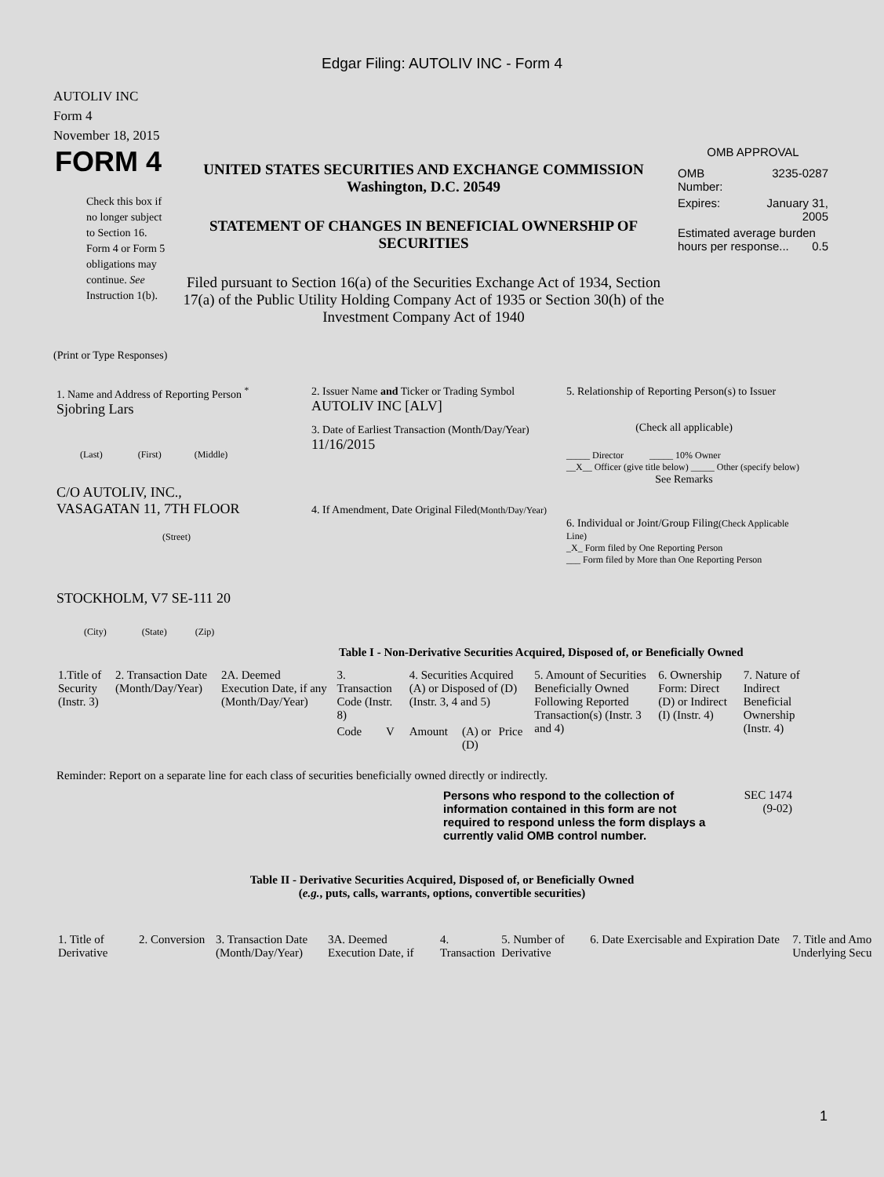Edgar Filing: AUTOLIV INC - Form 4
AUTOLIV INC
Form 4
November 18, 2015
FORM 4
Check this box if no longer subject to Section 16. Form 4 or Form 5 obligations may continue. See Instruction 1(b).
UNITED STATES SECURITIES AND EXCHANGE COMMISSION
Washington, D.C. 20549
STATEMENT OF CHANGES IN BENEFICIAL OWNERSHIP OF SECURITIES
Filed pursuant to Section 16(a) of the Securities Exchange Act of 1934, Section 17(a) of the Public Utility Holding Company Act of 1935 or Section 30(h) of the Investment Company Act of 1940
OMB APPROVAL
| OMB Number: | 3235-0287 |
| Expires: | January 31, 2005 |
| Estimated average burden hours per response... 0.5 | |
(Print or Type Responses)
1. Name and Address of Reporting Person <sup>*</sup>
Sjobring Lars
(Last) (First) (Middle)
C/O AUTOLIV, INC., VASAGATAN 11, 7TH FLOOR
(Street)
STOCKHOLM, V7 SE-111 20
(City) (State) (Zip)
2. Issuer Name and Ticker or Trading Symbol
AUTOLIV INC [ALV]
3. Date of Earliest Transaction (Month/Day/Year)
11/16/2015
4. If Amendment, Date Original Filed(Month/Day/Year)
5. Relationship of Reporting Person(s) to Issuer
(Check all applicable)
_____ Director _____ 10% Owner
__X__ Officer (give title below) _____ Other (specify below)
See Remarks
6. Individual or Joint/Group Filing(Check Applicable Line)
_X_ Form filed by One Reporting Person
___ Form filed by More than One Reporting Person
Table I - Non-Derivative Securities Acquired, Disposed of, or Beneficially Owned
| 1.Title of Security (Instr. 3) | 2. Transaction Date (Month/Day/Year) | 2A. Deemed Execution Date, if any (Month/Day/Year) | 3. Transaction Code (Instr. 8) | | 4. Securities Acquired (A) or Disposed of (D) (Instr. 3, 4 and 5) | | | 5. Amount of Securities Beneficially Owned Following Reported Transaction(s) (Instr. 3 and 4) | 6. Ownership Form: Direct (D) or Indirect (I) (Instr. 4) | 7. Nature of Indirect Beneficial Ownership (Instr. 4) |
| --- | --- | --- | --- | --- | --- | --- | --- | --- | --- | --- |
| | | | Code | V | Amount | (A) or (D) | Price | | | |
Reminder: Report on a separate line for each class of securities beneficially owned directly or indirectly.
Persons who respond to the collection of information contained in this form are not required to respond unless the form displays a currently valid OMB control number.
SEC 1474
(9-02)
Table II - Derivative Securities Acquired, Disposed of, or Beneficially Owned
(e.g., puts, calls, warrants, options, convertible securities)
| 1. Title of Derivative | 2. Conversion | 3. Transaction Date (Month/Day/Year) | 3A. Deemed Execution Date, if | 4. Transaction | 5. Number of Derivative | 6. Date Exercisable and Expiration Date | 7. Title and Amo Underlying Secu |
| --- | --- | --- | --- | --- | --- | --- | --- |
1